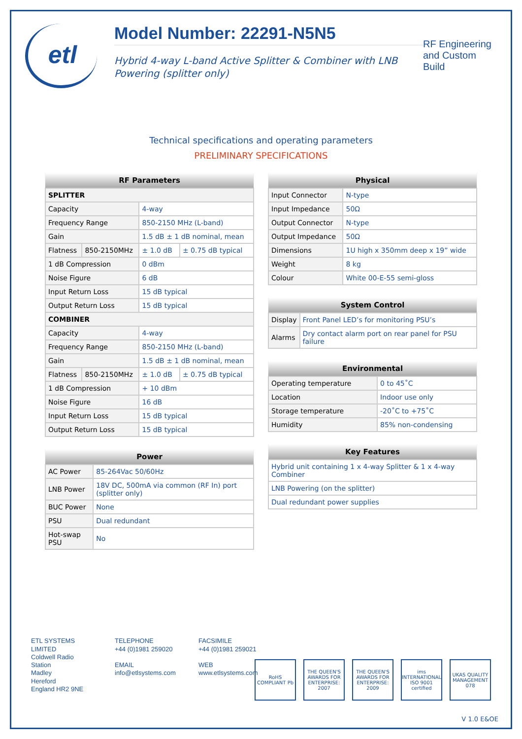etl
Model Number: 22291-N5N5
Hybrid 4-way L-band Active Splitter & Combiner with LNB Powering (splitter only)
RF Engineering and Custom Build
Technical specifications and operating parameters
PRELIMINARY SPECIFICATIONS
| RF Parameters | | | |
| --- | --- | --- | --- |
| SPLITTER | | | |
| Capacity | | 4-way | |
| Frequency Range | | 850-2150 MHz (L-band) | |
| Gain | | 1.5 dB ± 1 dB nominal, mean | |
| Flatness | 850-2150MHz | ± 1.0 dB | ± 0.75 dB typical |
| 1 dB Compression | | 0 dBm | |
| Noise Figure | | 6 dB | |
| Input Return Loss | | 15 dB typical | |
| Output Return Loss | | 15 dB typical | |
| COMBINER | | | |
| Capacity | | 4-way | |
| Frequency Range | | 850-2150 MHz (L-band) | |
| Gain | | 1.5 dB ± 1 dB nominal, mean | |
| Flatness | 850-2150MHz | ± 1.0 dB | ± 0.75 dB typical |
| 1 dB Compression | | + 10 dBm | |
| Noise Figure | | 16 dB | |
| Input Return Loss | | 15 dB typical | |
| Output Return Loss | | 15 dB typical | |
| Power | |
| --- | --- |
| AC Power | 85-264Vac 50/60Hz |
| LNB Power | 18V DC, 500mA via common (RF In) port (splitter only) |
| BUC Power | None |
| PSU | Dual redundant |
| Hot-swap PSU | No |
| Physical | |
| --- | --- |
| Input Connector | N-type |
| Input Impedance | 50Ω |
| Output Connector | N-type |
| Output Impedance | 50Ω |
| Dimensions | 1U high x 350mm deep x 19” wide |
| Weight | 8 kg |
| Colour | White 00-E-55 semi-gloss |
| System Control | |
| --- | --- |
| Display | Front Panel LED’s for monitoring PSU’s |
| Alarms | Dry contact alarm port on rear panel for PSU failure |
| Environmental | |
| --- | --- |
| Operating temperature | 0 to 45˚C |
| Location | Indoor use only |
| Storage temperature | -20˚C to +75˚C |
| Humidity | 85% non-condensing |
| Key Features |
| --- |
| Hybrid unit containing 1 x 4-way Splitter & 1 x 4-way Combiner |
| LNB Powering (on the splitter) |
| Dual redundant power supplies |
ETL SYSTEMS LIMITED
Coldwell Radio Station
Madley
Hereford
England HR2 9NE
TELEPHONE
+44 (0)1981 259020
EMAIL
info@etlsystems.com
FACSIMILE
+44 (0)1981 259021
WEB
www.etlsystems.com
RoHS COMPLIANT Pb
THE QUEEN'S AWARDS FOR ENTERPRISE: 2007
THE QUEEN'S AWARDS FOR ENTERPRISE: 2009
ims INTERNATIONAL ISO 9001 certified
UKAS QUALITY MANAGEMENT 078
V 1.0 E&OE